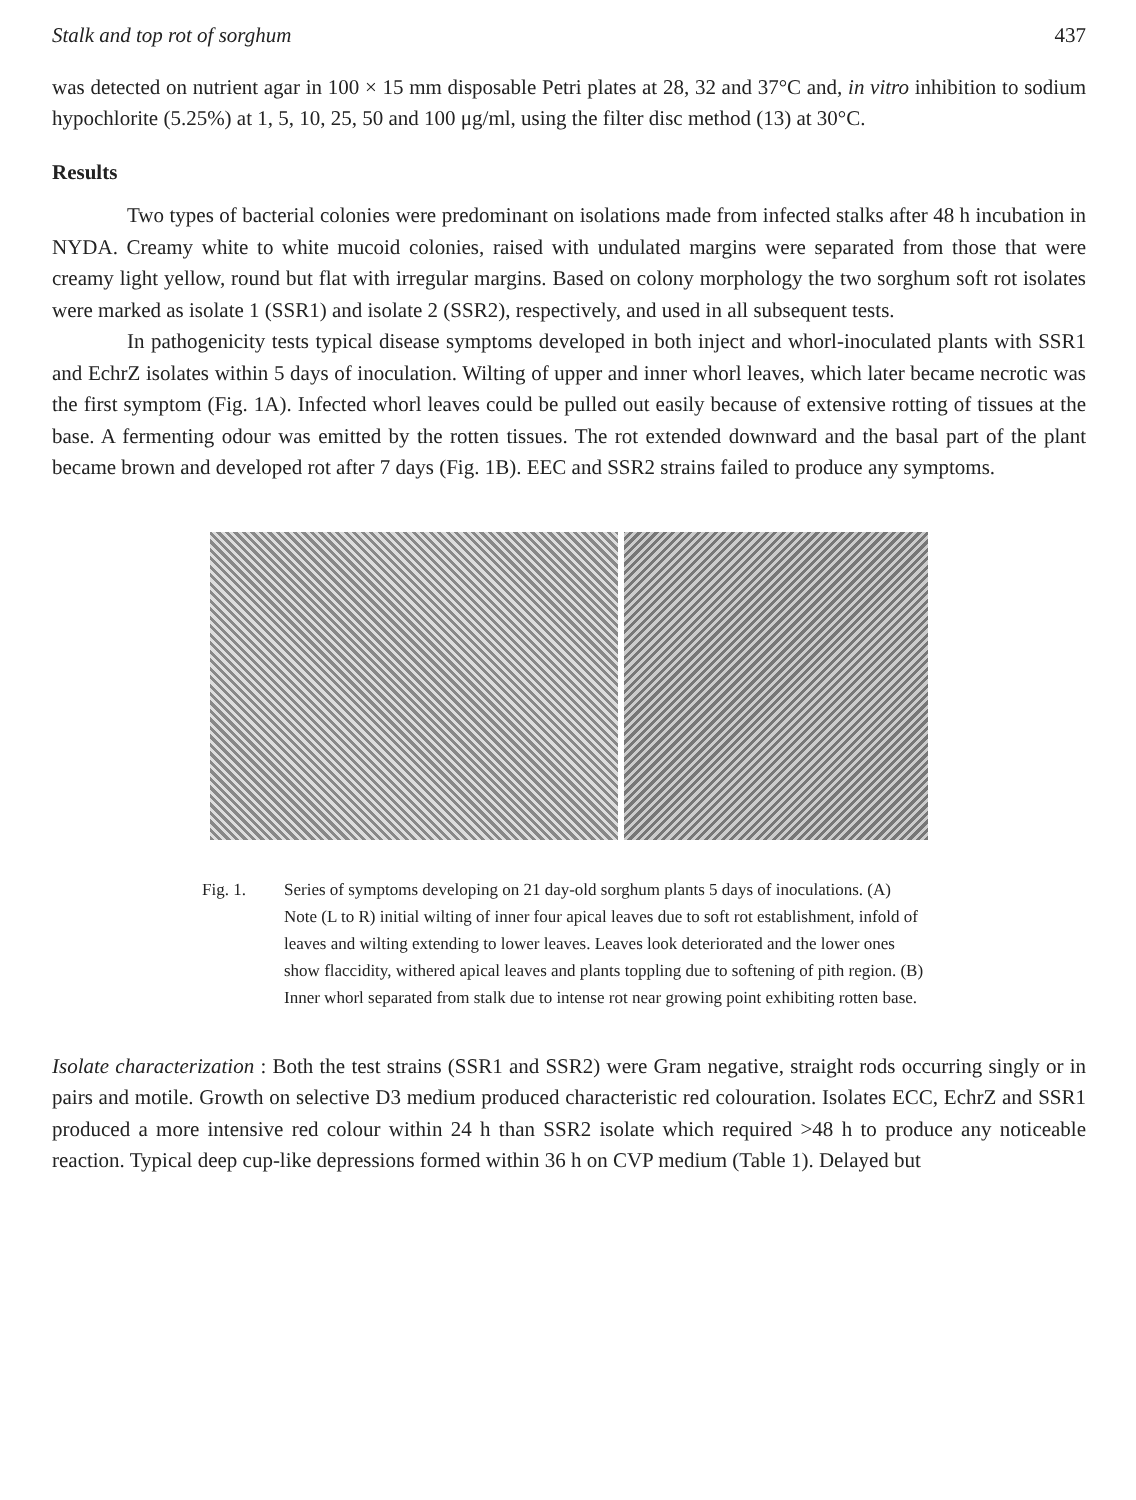Stalk and top rot of sorghum 437
was detected on nutrient agar in 100 × 15 mm disposable Petri plates at 28, 32 and 37°C and, in vitro inhibition to sodium hypochlorite (5.25%) at 1, 5, 10, 25, 50 and 100 μg/ml, using the filter disc method (13) at 30°C.
Results
Two types of bacterial colonies were predominant on isolations made from infected stalks after 48 h incubation in NYDA. Creamy white to white mucoid colonies, raised with undulated margins were separated from those that were creamy light yellow, round but flat with irregular margins. Based on colony morphology the two sorghum soft rot isolates were marked as isolate 1 (SSR1) and isolate 2 (SSR2), respectively, and used in all subsequent tests.
In pathogenicity tests typical disease symptoms developed in both inject and whorl-inoculated plants with SSR1 and EchrZ isolates within 5 days of inoculation. Wilting of upper and inner whorl leaves, which later became necrotic was the first symptom (Fig. 1A). Infected whorl leaves could be pulled out easily because of extensive rotting of tissues at the base. A fermenting odour was emitted by the rotten tissues. The rot extended downward and the basal part of the plant became brown and developed rot after 7 days (Fig. 1B). EEC and SSR2 strains failed to produce any symptoms.
Fig. 1. Series of symptoms developing on 21 day-old sorghum plants 5 days of inoculations. (A) Note (L to R) initial wilting of inner four apical leaves due to soft rot establishment, infold of leaves and wilting extending to lower leaves. Leaves look deteriorated and the lower ones show flaccidity, withered apical leaves and plants toppling due to softening of pith region. (B) Inner whorl separated from stalk due to intense rot near growing point exhibiting rotten base.
Isolate characterization : Both the test strains (SSR1 and SSR2) were Gram negative, straight rods occurring singly or in pairs and motile. Growth on selective D3 medium produced characteristic red colouration. Isolates ECC, EchrZ and SSR1 produced a more intensive red colour within 24 h than SSR2 isolate which required >48 h to produce any noticeable reaction. Typical deep cup-like depressions formed within 36 h on CVP medium (Table 1). Delayed but